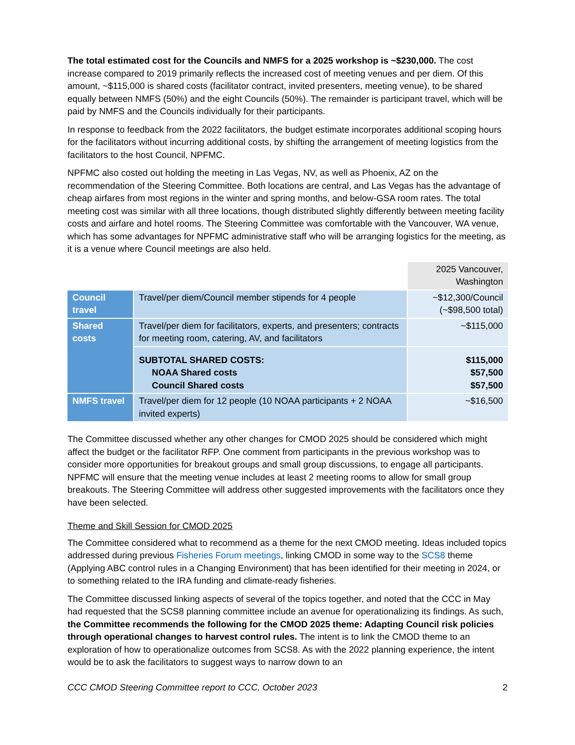The total estimated cost for the Councils and NMFS for a 2025 workshop is ~$230,000. The cost increase compared to 2019 primarily reflects the increased cost of meeting venues and per diem. Of this amount, ~$115,000 is shared costs (facilitator contract, invited presenters, meeting venue), to be shared equally between NMFS (50%) and the eight Councils (50%). The remainder is participant travel, which will be paid by NMFS and the Councils individually for their participants.
In response to feedback from the 2022 facilitators, the budget estimate incorporates additional scoping hours for the facilitators without incurring additional costs, by shifting the arrangement of meeting logistics from the facilitators to the host Council, NPFMC.
NPFMC also costed out holding the meeting in Las Vegas, NV, as well as Phoenix, AZ on the recommendation of the Steering Committee. Both locations are central, and Las Vegas has the advantage of cheap airfares from most regions in the winter and spring months, and below-GSA room rates. The total meeting cost was similar with all three locations, though distributed slightly differently between meeting facility costs and airfare and hotel rooms. The Steering Committee was comfortable with the Vancouver, WA venue, which has some advantages for NPFMC administrative staff who will be arranging logistics for the meeting, as it is a venue where Council meetings are also held.
| | | 2025 Vancouver, Washington |
| Council travel | Travel/per diem/Council member stipends for 4 people | ~$12,300/Council (~$98,500 total) |
| Shared costs | Travel/per diem for facilitators, experts, and presenters; contracts for meeting room, catering, AV, and facilitators | ~$115,000 |
| | SUBTOTAL SHARED COSTS: NOAA Shared costs Council Shared costs | $115,000 $57,500 $57,500 |
| NMFS travel | Travel/per diem for 12 people (10 NOAA participants + 2 NOAA invited experts) | ~$16,500 |
The Committee discussed whether any other changes for CMOD 2025 should be considered which might affect the budget or the facilitator RFP. One comment from participants in the previous workshop was to consider more opportunities for breakout groups and small group discussions, to engage all participants. NPFMC will ensure that the meeting venue includes at least 2 meeting rooms to allow for small group breakouts. The Steering Committee will address other suggested improvements with the facilitators once they have been selected.
Theme and Skill Session for CMOD 2025
The Committee considered what to recommend as a theme for the next CMOD meeting. Ideas included topics addressed during previous Fisheries Forum meetings, linking CMOD in some way to the SCS8 theme (Applying ABC control rules in a Changing Environment) that has been identified for their meeting in 2024, or to something related to the IRA funding and climate-ready fisheries.
The Committee discussed linking aspects of several of the topics together, and noted that the CCC in May had requested that the SCS8 planning committee include an avenue for operationalizing its findings. As such, the Committee recommends the following for the CMOD 2025 theme: Adapting Council risk policies through operational changes to harvest control rules. The intent is to link the CMOD theme to an exploration of how to operationalize outcomes from SCS8. As with the 2022 planning experience, the intent would be to ask the facilitators to suggest ways to narrow down to an
CCC CMOD Steering Committee report to CCC, October 2023 2